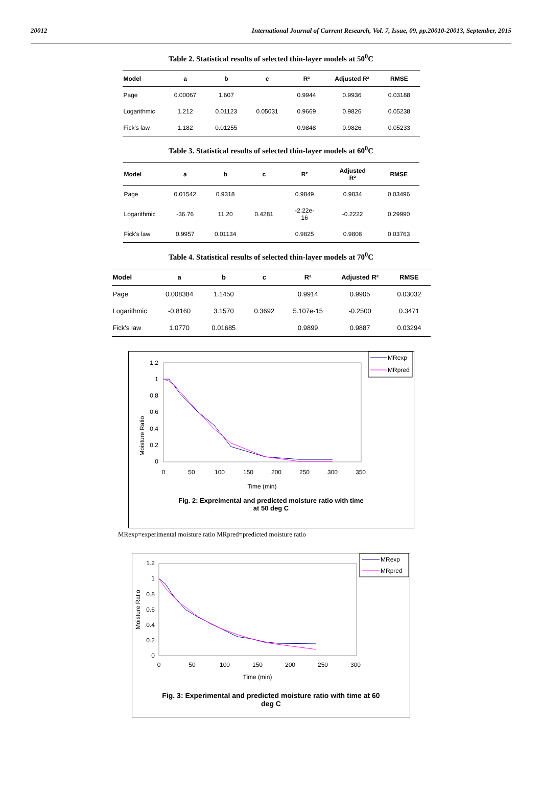20012 International Journal of Current Research, Vol. 7, Issue, 09, pp.20010-20013, September, 2015
Table 2. Statistical results of selected thin-layer models at 50<sup>0</sup>C
| Model | a | b | c | R² | Adjusted R² | RMSE |
| --- | --- | --- | --- | --- | --- | --- |
| Page | 0.00067 | 1.607 | | 0.9944 | 0.9936 | 0.03188 |
| Logarithmic | 1.212 | 0.01123 | 0.05031 | 0.9669 | 0.9826 | 0.05238 |
| Fick's law | 1.182 | 0.01255 | | 0.9848 | 0.9826 | 0.05233 |
Table 3. Statistical results of selected thin-layer models at 60<sup>0</sup>C
| Model | a | b | c | R² | Adjusted R² | RMSE |
| --- | --- | --- | --- | --- | --- | --- |
| Page | 0.01542 | 0.9318 | | 0.9849 | 0.9834 | 0.03496 |
| Logarithmic | -36.76 | 11.20 | 0.4281 | -2.22e-16 | -0.2222 | 0.29990 |
| Fick's law | 0.9957 | 0.01134 | | 0.9825 | 0.9808 | 0.03763 |
Table 4. Statistical results of selected thin-layer models at 70<sup>0</sup>C
| Model | a | b | c | R² | Adjusted R² | RMSE |
| --- | --- | --- | --- | --- | --- | --- |
| Page | 0.008384 | 1.1450 | | 0.9914 | 0.9905 | 0.03032 |
| Logarithmic | -0.8160 | 3.1570 | 0.3692 | 5.107e-15 | -0.2500 | 0.3471 |
| Fick's law | 1.0770 | 0.01685 | | 0.9899 | 0.9887 | 0.03294 |
Moisture Ratio
1.2
1
0.8
0.6
0.4
0.2
0
0
50
100
150
200
250
300
350
Time (min)
MRexp
MRpred
Fig. 2: Expreimental and predicted moisture ratio with time
at 50 deg C
MRexp=experimental moisture ratio MRpred=predicted moisture ratio
Moisture Ratio
1.2
1
0.8
0.6
0.4
0.2
0
0
50
100
150
200
250
300
Time (min)
MRexp
MRpred
Fig. 3: Experimental and predicted moisture ratio with time at 60
deg C